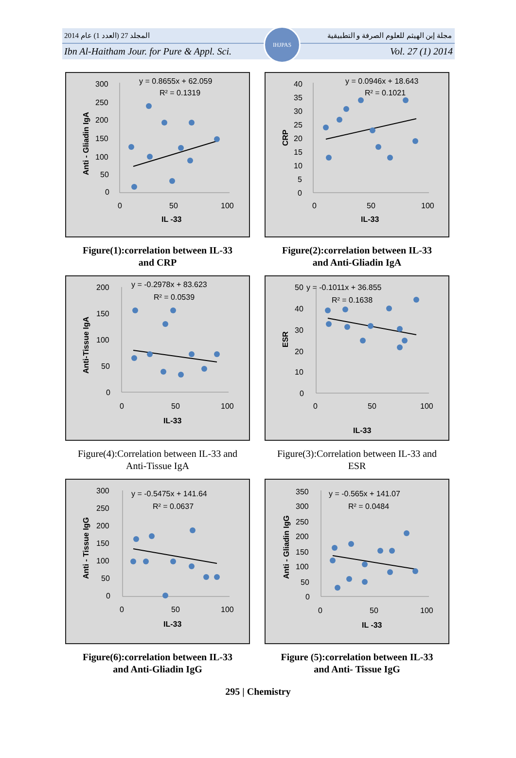المجلد 27 (العدد 1) عام 2014 مجلة إبن الهيثم للعلوم الصرفة و التطبيقية
Ibn Al-Haitham Jour. for Pure & Appl. Sci. Vol. 27 (1) 2014
IHJPAS
y = 0.8655x + 62.059
R² = 0.1319
300
250
200
150
100
50
0
0
50
100
IL -33
Anti - Gliadin IgA
Figure(1):correlation between IL-33
and CRP
y = 0.0946x + 18.643
R² = 0.1021
40
35
30
25
20
15
10
5
0
0
50
100
IL-33
CRP
Figure(2):correlation between IL-33
and Anti-Gliadin IgA
y = -0.2978x + 83.623
R² = 0.0539
200
150
100
50
0
0
50
100
IL-33
Anti-Tissue IgA
Figure(4):Correlation between IL-33 and
Anti-Tissue IgA
50
y = -0.1011x + 36.855
R² = 0.1638
40
30
20
10
0
0
50
100
IL-33
ESR
Figure(3):Correlation between IL-33 and
ESR
y = -0.5475x + 141.64
R² = 0.0637
300
250
200
150
100
50
0
0
50
100
IL-33
Anti - Tissue IgG
Figure(6):correlation between IL-33
and Anti-Gliadin IgG
y = -0.565x + 141.07
R² = 0.0484
350
300
250
200
150
100
50
0
0
50
100
IL -33
Anti - Gliadin IgG
Figure (5):correlation between IL-33
and Anti- Tissue IgG
295 | Chemistry